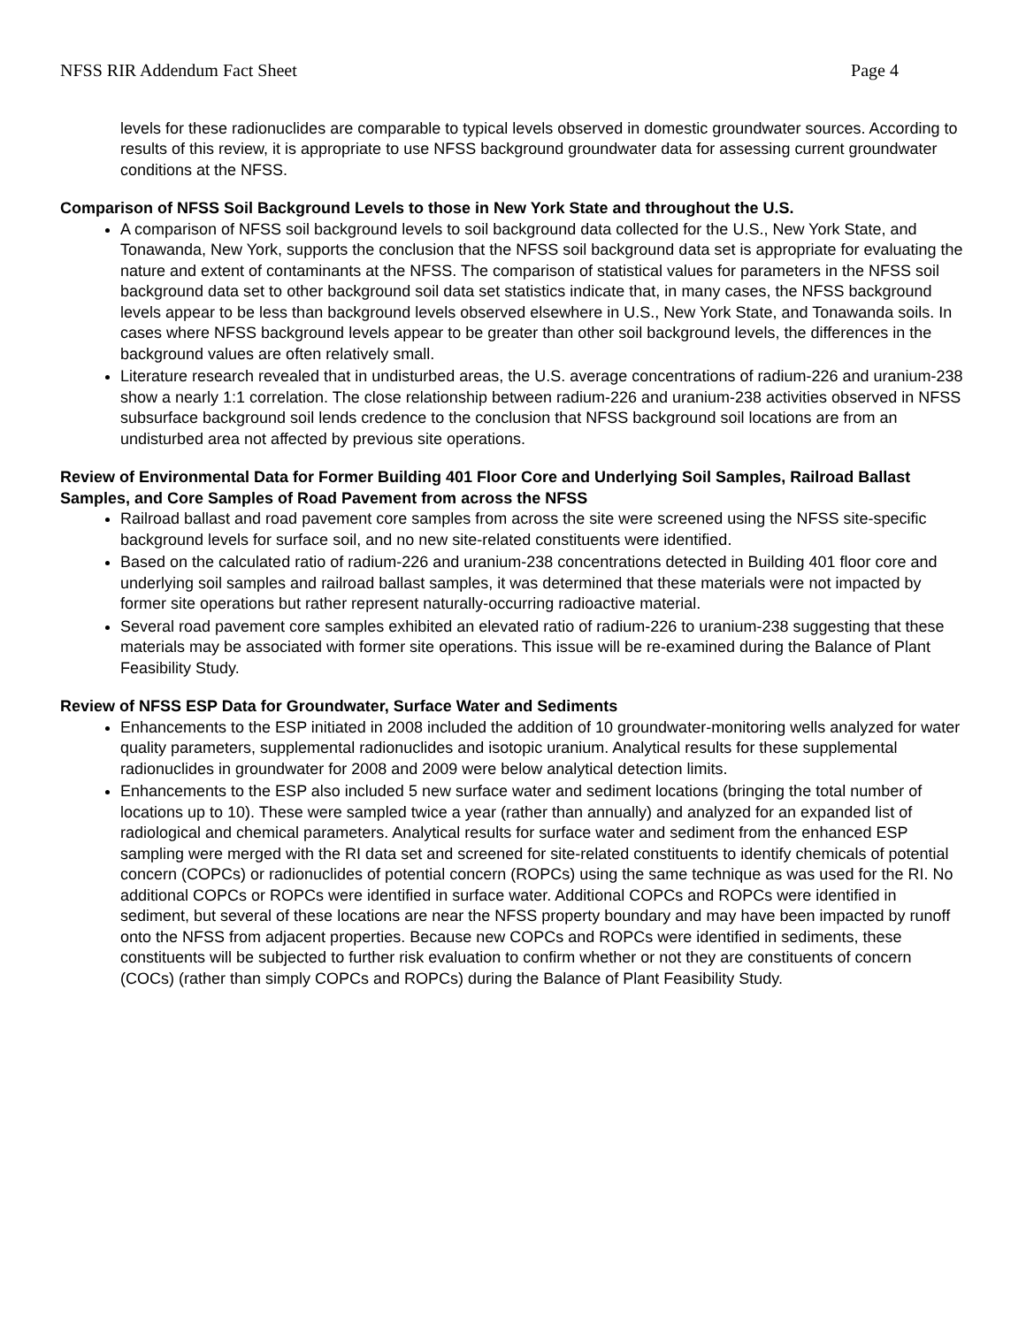NFSS RIR Addendum Fact Sheet Page 4
levels for these radionuclides are comparable to typical levels observed in domestic groundwater sources. According to results of this review, it is appropriate to use NFSS background groundwater data for assessing current groundwater conditions at the NFSS.
Comparison of NFSS Soil Background Levels to those in New York State and throughout the U.S.
A comparison of NFSS soil background levels to soil background data collected for the U.S., New York State, and Tonawanda, New York, supports the conclusion that the NFSS soil background data set is appropriate for evaluating the nature and extent of contaminants at the NFSS. The comparison of statistical values for parameters in the NFSS soil background data set to other background soil data set statistics indicate that, in many cases, the NFSS background levels appear to be less than background levels observed elsewhere in U.S., New York State, and Tonawanda soils. In cases where NFSS background levels appear to be greater than other soil background levels, the differences in the background values are often relatively small.
Literature research revealed that in undisturbed areas, the U.S. average concentrations of radium-226 and uranium-238 show a nearly 1:1 correlation. The close relationship between radium-226 and uranium-238 activities observed in NFSS subsurface background soil lends credence to the conclusion that NFSS background soil locations are from an undisturbed area not affected by previous site operations.
Review of Environmental Data for Former Building 401 Floor Core and Underlying Soil Samples, Railroad Ballast Samples, and Core Samples of Road Pavement from across the NFSS
Railroad ballast and road pavement core samples from across the site were screened using the NFSS site-specific background levels for surface soil, and no new site-related constituents were identified.
Based on the calculated ratio of radium-226 and uranium-238 concentrations detected in Building 401 floor core and underlying soil samples and railroad ballast samples, it was determined that these materials were not impacted by former site operations but rather represent naturally-occurring radioactive material.
Several road pavement core samples exhibited an elevated ratio of radium-226 to uranium-238 suggesting that these materials may be associated with former site operations. This issue will be re-examined during the Balance of Plant Feasibility Study.
Review of NFSS ESP Data for Groundwater, Surface Water and Sediments
Enhancements to the ESP initiated in 2008 included the addition of 10 groundwater-monitoring wells analyzed for water quality parameters, supplemental radionuclides and isotopic uranium. Analytical results for these supplemental radionuclides in groundwater for 2008 and 2009 were below analytical detection limits.
Enhancements to the ESP also included 5 new surface water and sediment locations (bringing the total number of locations up to 10). These were sampled twice a year (rather than annually) and analyzed for an expanded list of radiological and chemical parameters. Analytical results for surface water and sediment from the enhanced ESP sampling were merged with the RI data set and screened for site-related constituents to identify chemicals of potential concern (COPCs) or radionuclides of potential concern (ROPCs) using the same technique as was used for the RI. No additional COPCs or ROPCs were identified in surface water. Additional COPCs and ROPCs were identified in sediment, but several of these locations are near the NFSS property boundary and may have been impacted by runoff onto the NFSS from adjacent properties. Because new COPCs and ROPCs were identified in sediments, these constituents will be subjected to further risk evaluation to confirm whether or not they are constituents of concern (COCs) (rather than simply COPCs and ROPCs) during the Balance of Plant Feasibility Study.